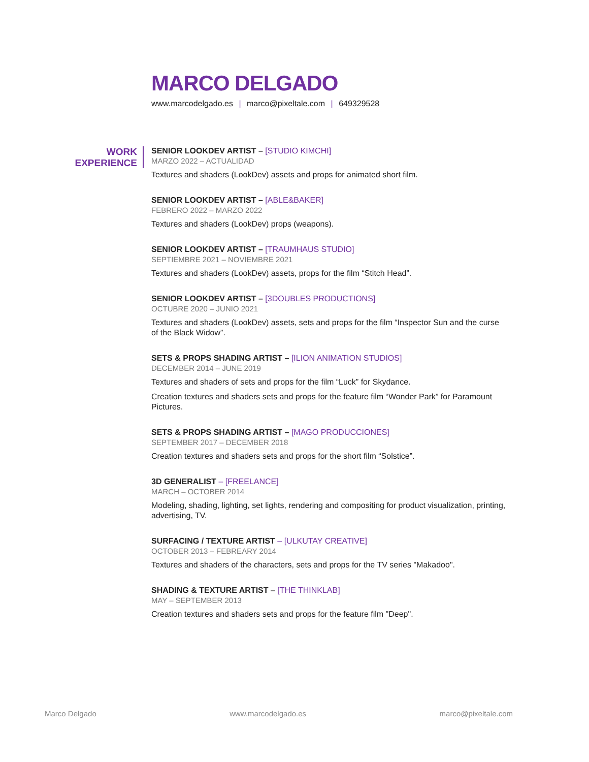MARCO DELGADO
www.marcodelgado.es | marco@pixeltale.com | 649329528
WORK EXPERIENCE
SENIOR LOOKDEV ARTIST – [STUDIO KIMCHI]
MARZO 2022 – ACTUALIDAD
Textures and shaders (LookDev) assets and props for animated short film.
SENIOR LOOKDEV ARTIST – [ABLE&BAKER]
FEBRERO 2022 – MARZO 2022
Textures and shaders (LookDev) props (weapons).
SENIOR LOOKDEV ARTIST – [TRAUMHAUS STUDIO]
SEPTIEMBRE 2021 – NOVIEMBRE 2021
Textures and shaders (LookDev) assets, props for the film “Stitch Head”.
SENIOR LOOKDEV ARTIST – [3DOUBLES PRODUCTIONS]
OCTUBRE 2020 – JUNIO 2021
Textures and shaders (LookDev) assets, sets and props for the film “Inspector Sun and the curse of the Black Widow”.
SETS & PROPS SHADING ARTIST – [ILION ANIMATION STUDIOS]
DECEMBER 2014 – JUNE 2019
Textures and shaders of sets and props for the film “Luck” for Skydance.
Creation textures and shaders sets and props for the feature film “Wonder Park” for Paramount Pictures.
SETS & PROPS SHADING ARTIST – [MAGO PRODUCCIONES]
SEPTEMBER 2017 – DECEMBER 2018
Creation textures and shaders sets and props for the short film “Solstice”.
3D GENERALIST – [FREELANCE]
MARCH – OCTOBER 2014
Modeling, shading, lighting, set lights, rendering and compositing for product visualization, printing, advertising, TV.
SURFACING / TEXTURE ARTIST – [ULKUTAY CREATIVE]
OCTOBER 2013 – FEBREARY 2014
Textures and shaders of the characters, sets and props for the TV series "Makadoo".
SHADING & TEXTURE ARTIST – [THE THINKLAB]
MAY – SEPTEMBER 2013
Creation textures and shaders sets and props for the feature film "Deep".
Marco Delgado www.marcodelgado.es marco@pixeltale.com